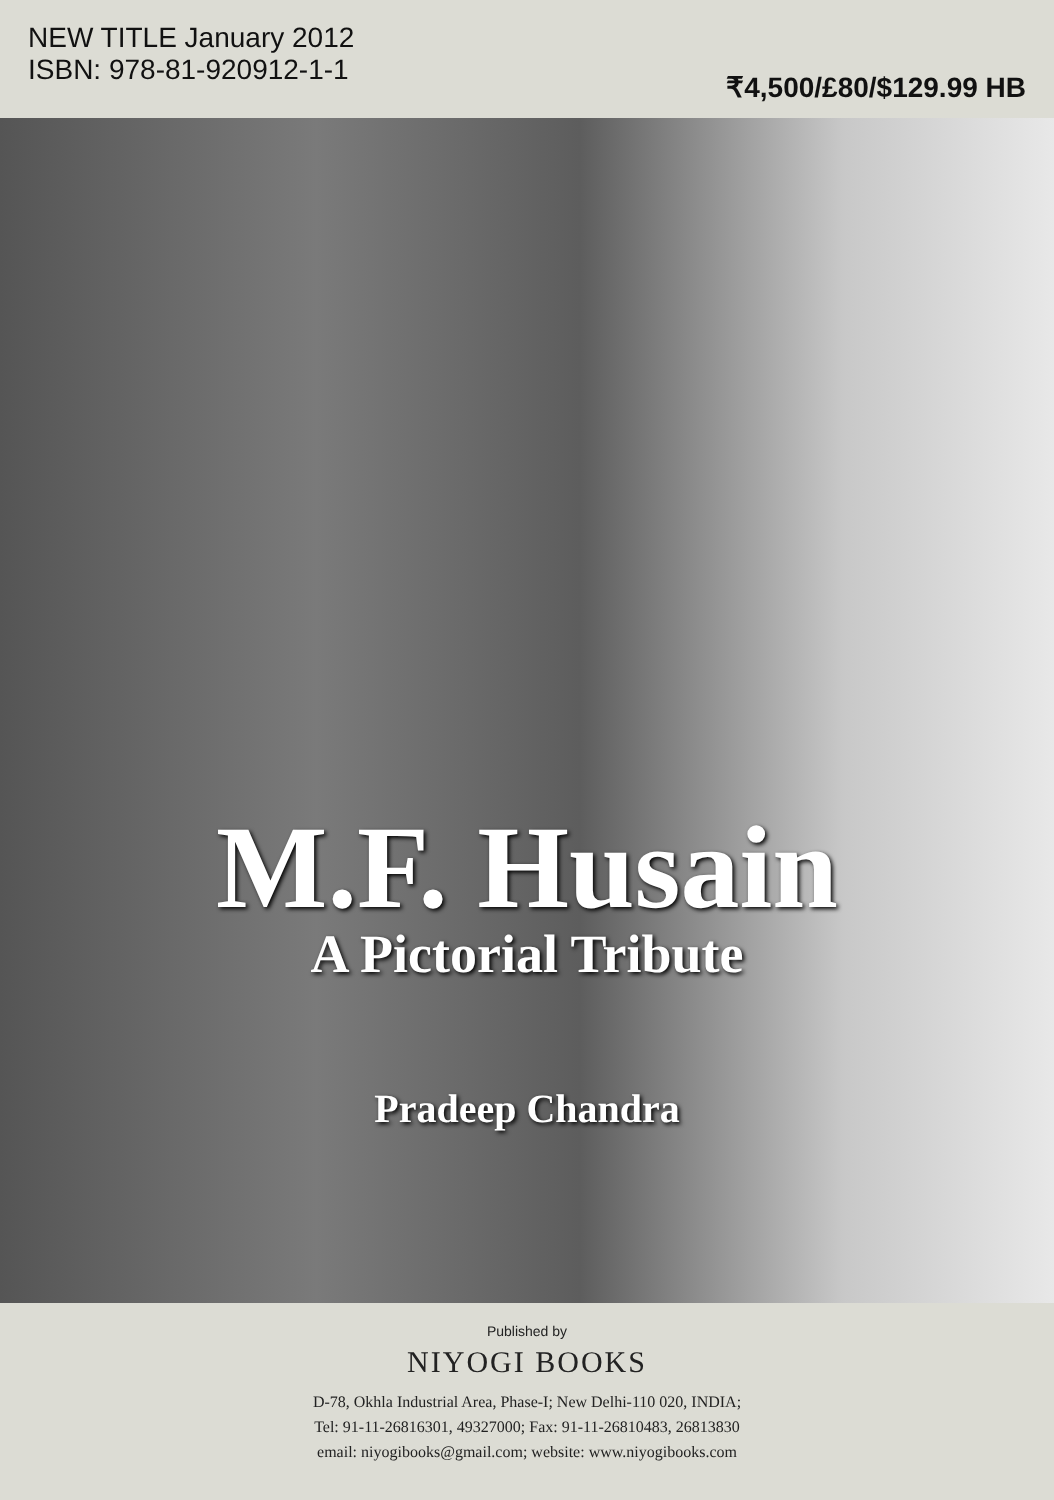NEW TITLE January 2012
ISBN: 978-81-920912-1-1
₹4,500/£80/$129.99 HB
M.F. Husain
A Pictorial Tribute
Pradeep Chandra
Published by
NIYOGI BOOKS
D-78, Okhla Industrial Area, Phase-I; New Delhi-110 020, INDIA;
Tel: 91-11-26816301, 49327000; Fax: 91-11-26810483, 26813830
email: niyogibooks@gmail.com; website: www.niyogibooks.com